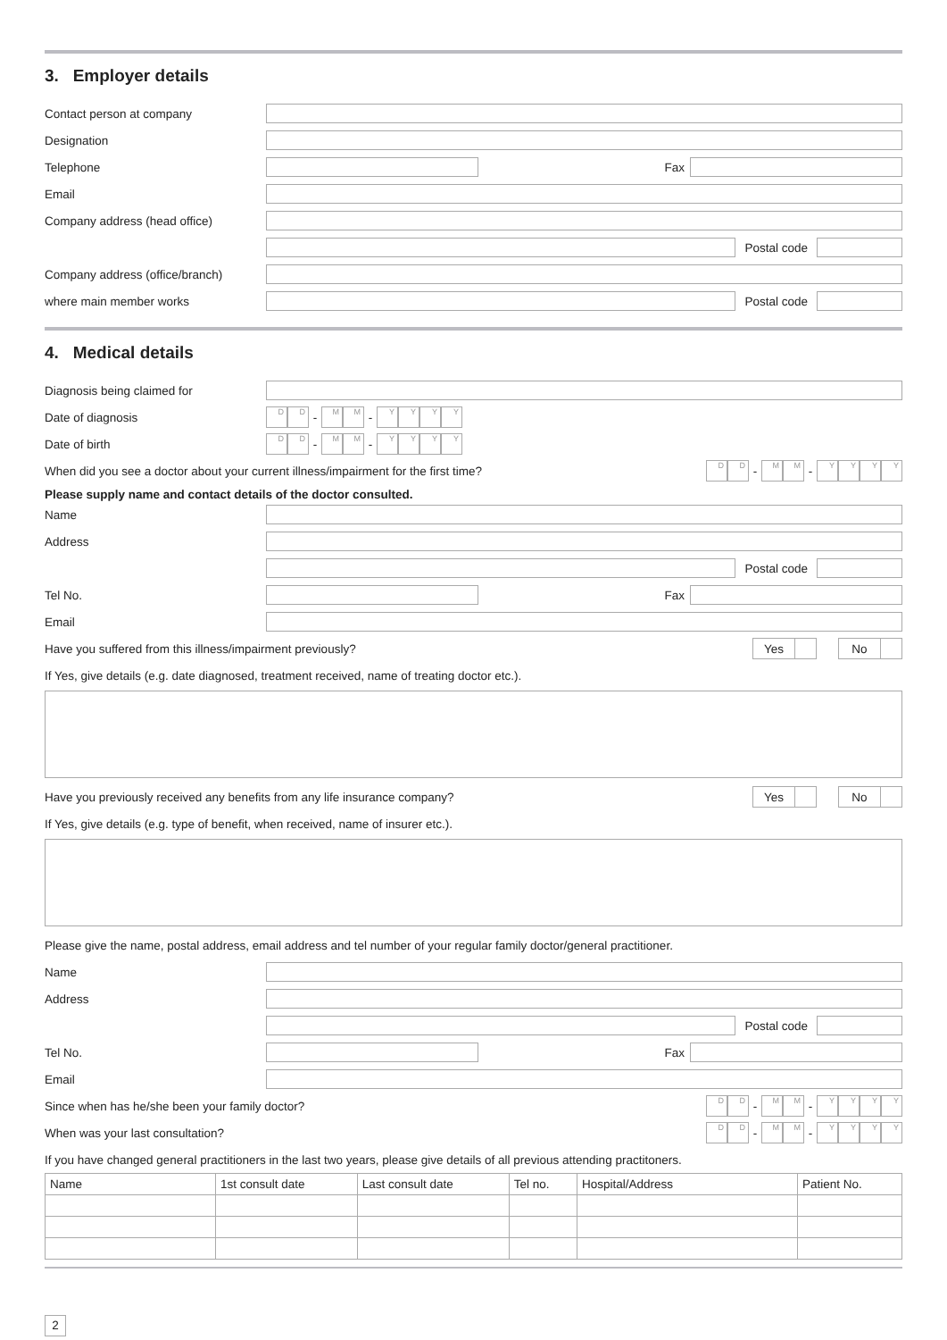3. Employer details
Contact person at company
Designation
Telephone Fax
Email
Company address (head office)
Postal code
Company address (office/branch)
where main member works Postal code
4. Medical details
Diagnosis being claimed for
Date of diagnosis
D D
-
M M
-
Y Y Y Y
Date of birth
D D
-
M M
-
Y Y Y Y
When did you see a doctor about your current illness/impairment for the first time?
D D
-
M M
-
Y Y Y Y
Please supply name and contact details of the doctor consulted.
Name
Address
Postal code
Tel No. Fax
Email
Have you suffered from this illness/impairment previously?
Yes No
If Yes, give details (e.g. date diagnosed, treatment received, name of treating doctor etc.).
Have you previously received any benefits from any life insurance company?
Yes No
If Yes, give details (e.g. type of benefit, when received, name of insurer etc.).
Please give the name, postal address, email address and tel number of your regular family doctor/general practitioner.
Name
Address
Postal code
Tel No. Fax
Email
Since when has he/she been your family doctor?
D D
-
M M
-
Y Y Y Y
When was your last consultation?
D D
-
M M
-
Y Y Y Y
If you have changed general practitioners in the last two years, please give details of all previous attending practitoners.
| Name | 1st consult date | Last consult date | Tel no. | Hospital/Address | Patient No. |
| --- | --- | --- | --- | --- | --- |
2